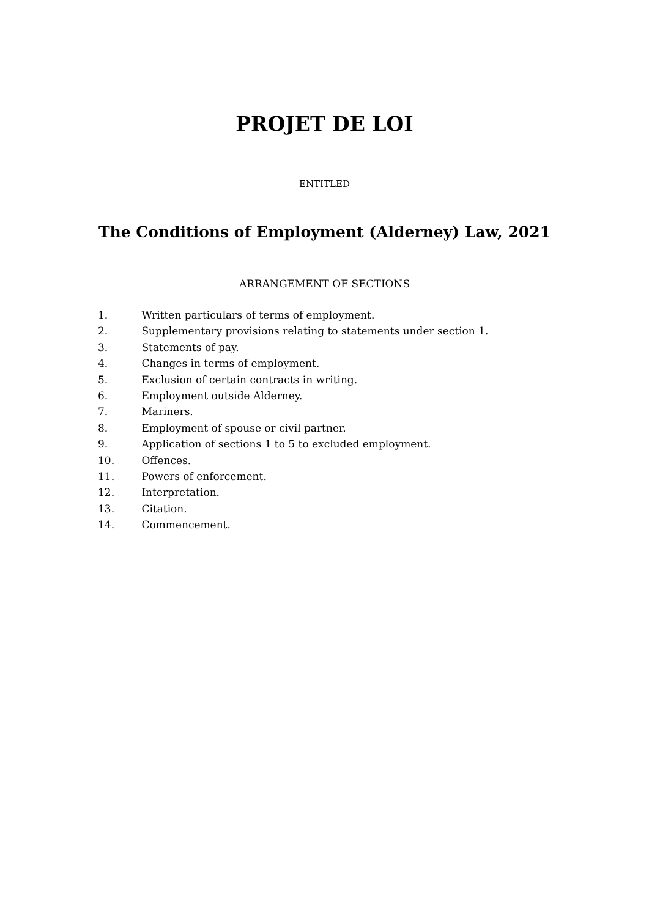PROJET DE LOI
ENTITLED
The Conditions of Employment (Alderney) Law, 2021
ARRANGEMENT OF SECTIONS
1. Written particulars of terms of employment.
2. Supplementary provisions relating to statements under section 1.
3. Statements of pay.
4. Changes in terms of employment.
5. Exclusion of certain contracts in writing.
6. Employment outside Alderney.
7. Mariners.
8. Employment of spouse or civil partner.
9. Application of sections 1 to 5 to excluded employment.
10. Offences.
11. Powers of enforcement.
12. Interpretation.
13. Citation.
14. Commencement.